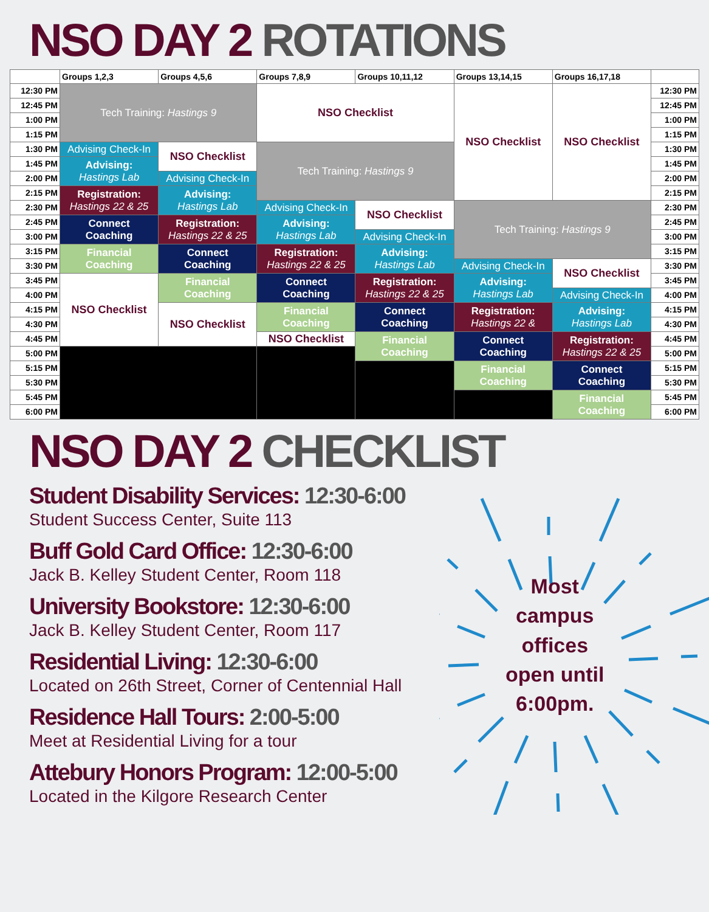NSO DAY 2 ROTATIONS
| | Groups 1,2,3 | Groups 4,5,6 | Groups 7,8,9 | Groups 10,11,12 | Groups 13,14,15 | Groups 16,17,18 | |
| --- | --- | --- | --- | --- | --- | --- | --- |
| 12:30 PM | Tech Training: Hastings 9 | | NSO Checklist | | NSO Checklist | NSO Checklist | 12:30 PM |
| 12:45 PM | | | | | | | 12:45 PM |
| 1:00 PM | | | | | | | 1:00 PM |
| 1:15 PM | | | | | | | 1:15 PM |
| 1:30 PM | Advising Check-In | NSO Checklist | Tech Training: Hastings 9 | | | | 1:30 PM |
| 1:45 PM | Advising: Hastings Lab | | | | | | 1:45 PM |
| 2:00 PM | | Advising Check-In | | | | | 2:00 PM |
| 2:15 PM | Registration: Hastings 22 & 25 | Advising: Hastings Lab | | | | | 2:15 PM |
| 2:30 PM | | | Advising Check-In | NSO Checklist | Tech Training: Hastings 9 | | 2:30 PM |
| 2:45 PM | Connect Coaching | Registration: Hastings 22 & 25 | Advising: Hastings Lab | | | | 2:45 PM |
| 3:00 PM | | | | Advising Check-In | | | 3:00 PM |
| 3:15 PM | Financial Coaching | Connect Coaching | Registration: Hastings 22 & 25 | Advising: Hastings Lab | | | 3:15 PM |
| 3:30 PM | | | | | Advising Check-In | NSO Checklist | 3:30 PM |
| 3:45 PM | NSO Checklist | Financial Coaching | Connect Coaching | Registration: Hastings 22 & 25 | Advising: Hastings Lab | | 3:45 PM |
| 4:00 PM | | | | | | Advising Check-In | 4:00 PM |
| 4:15 PM | | NSO Checklist | Financial Coaching | Connect Coaching | Registration: Hastings 22 & | Advising: Hastings Lab | 4:15 PM |
| 4:30 PM | | | | | | | 4:30 PM |
| 4:45 PM | | | NSO Checklist | Financial Coaching | Connect Coaching | Registration: Hastings 22 & 25 | 4:45 PM |
| 5:00 PM | | | | | | | 5:00 PM |
| 5:15 PM | | | | | Financial Coaching | Connect Coaching | 5:15 PM |
| 5:30 PM | | | | | | | 5:30 PM |
| 5:45 PM | | | | | | Financial Coaching | 5:45 PM |
| 6:00 PM | | | | | | | 6:00 PM |
NSO DAY 2 CHECKLIST
Student Disability Services: 12:30-6:00
Student Success Center, Suite 113
Buff Gold Card Office: 12:30-6:00
Jack B. Kelley Student Center, Room 118
University Bookstore: 12:30-6:00
Jack B. Kelley Student Center, Room 117
Residential Living: 12:30-6:00
Located on 26th Street, Corner of Centennial Hall
Residence Hall Tours: 2:00-5:00
Meet at Residential Living for a tour
Attebury Honors Program: 12:00-5:00
Located in the Kilgore Research Center
Most
campus
offices
open until
6:00pm.